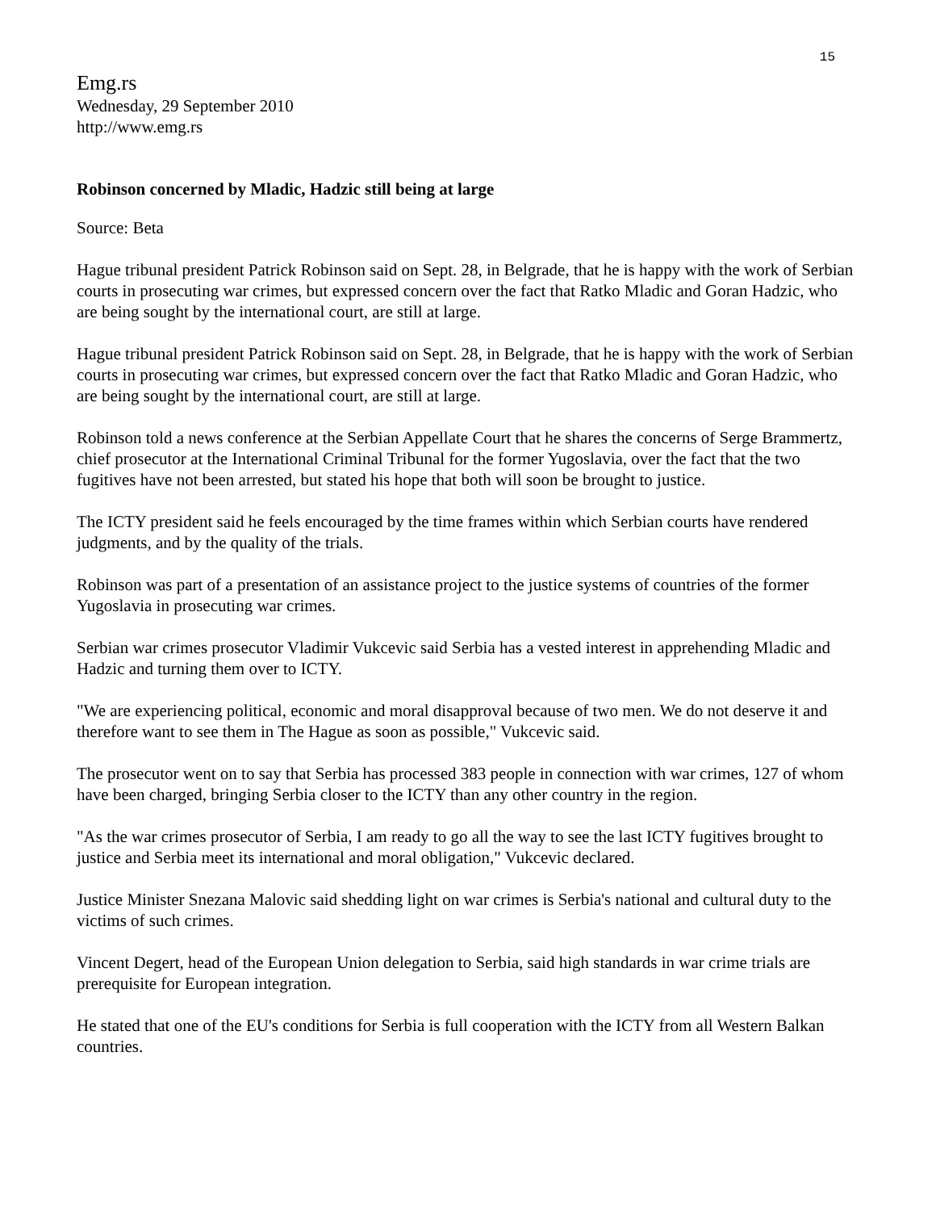15
Emg.rs
Wednesday, 29 September 2010
http://www.emg.rs
Robinson concerned by Mladic, Hadzic still being at large
Source: Beta
Hague tribunal president Patrick Robinson said on Sept. 28, in Belgrade, that he is happy with the work of Serbian courts in prosecuting war crimes, but expressed concern over the fact that Ratko Mladic and Goran Hadzic, who are being sought by the international court, are still at large.
Hague tribunal president Patrick Robinson said on Sept. 28, in Belgrade, that he is happy with the work of Serbian courts in prosecuting war crimes, but expressed concern over the fact that Ratko Mladic and Goran Hadzic, who are being sought by the international court, are still at large.
Robinson told a news conference at the Serbian Appellate Court that he shares the concerns of Serge Brammertz, chief prosecutor at the International Criminal Tribunal for the former Yugoslavia, over the fact that the two fugitives have not been arrested, but stated his hope that both will soon be brought to justice.
The ICTY president said he feels encouraged by the time frames within which Serbian courts have rendered judgments, and by the quality of the trials.
Robinson was part of a presentation of an assistance project to the justice systems of countries of the former Yugoslavia in prosecuting war crimes.
Serbian war crimes prosecutor Vladimir Vukcevic said Serbia has a vested interest in apprehending Mladic and Hadzic and turning them over to ICTY.
"We are experiencing political, economic and moral disapproval because of two men. We do not deserve it and therefore want to see them in The Hague as soon as possible," Vukcevic said.
The prosecutor went on to say that Serbia has processed 383 people in connection with war crimes, 127 of whom have been charged, bringing Serbia closer to the ICTY than any other country in the region.
"As the war crimes prosecutor of Serbia, I am ready to go all the way to see the last ICTY fugitives brought to justice and Serbia meet its international and moral obligation," Vukcevic declared.
Justice Minister Snezana Malovic said shedding light on war crimes is Serbia's national and cultural duty to the victims of such crimes.
Vincent Degert, head of the European Union delegation to Serbia, said high standards in war crime trials are prerequisite for European integration.
He stated that one of the EU's conditions for Serbia is full cooperation with the ICTY from all Western Balkan countries.